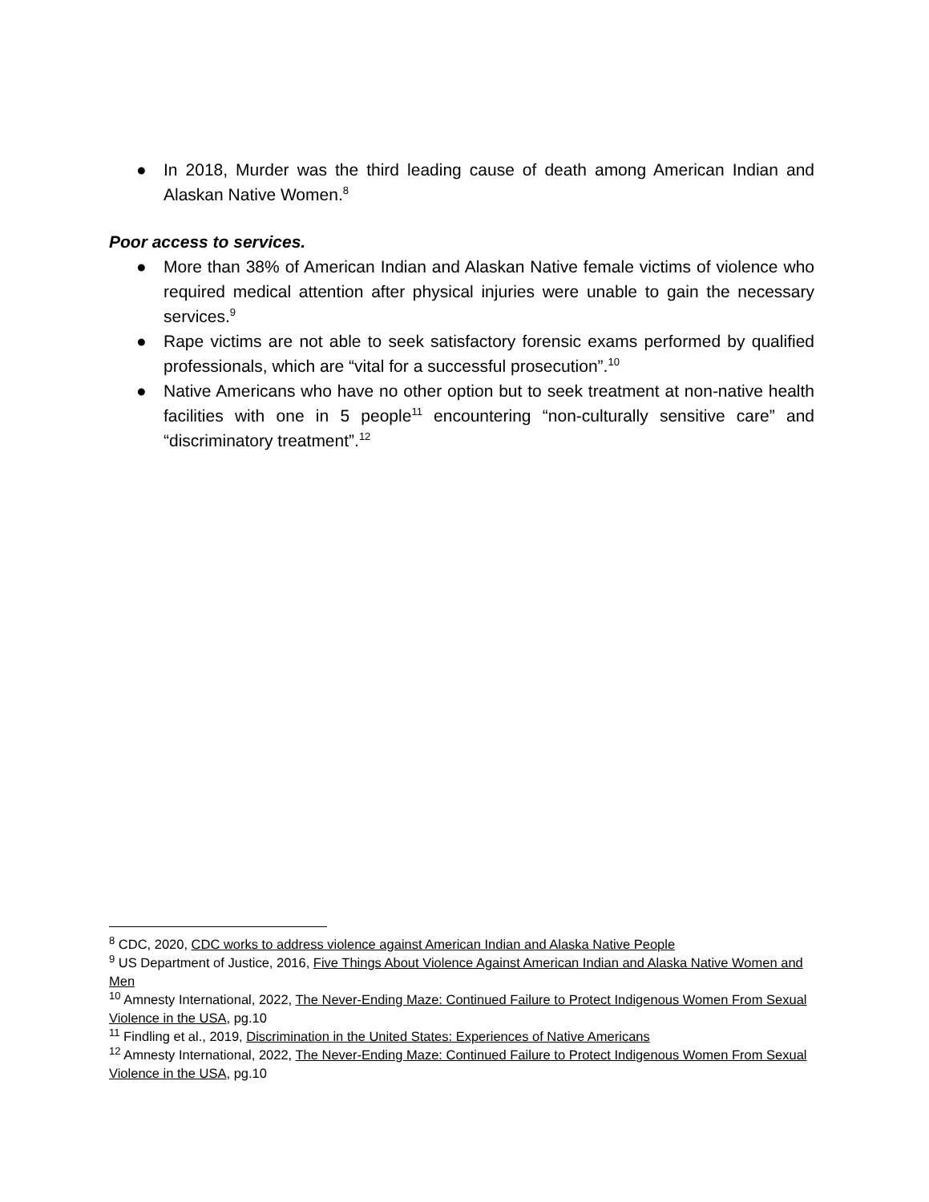● In 2018, Murder was the third leading cause of death among American Indian and Alaskan Native Women.<sup>8</sup>
Poor access to services.
● More than 38% of American Indian and Alaskan Native female victims of violence who required medical attention after physical injuries were unable to gain the necessary services.<sup>9</sup>
● Rape victims are not able to seek satisfactory forensic exams performed by qualified professionals, which are “vital for a successful prosecution”.<sup>10</sup>
● Native Americans who have no other option but to seek treatment at non-native health facilities with one in 5 people<sup>11</sup> encountering “non-culturally sensitive care” and “discriminatory treatment”.<sup>12</sup>
<sup>8</sup> CDC, 2020, CDC works to address violence against American Indian and Alaska Native People
<sup>9</sup> US Department of Justice, 2016, Five Things About Violence Against American Indian and Alaska Native Women and Men
<sup>10</sup> Amnesty International, 2022, The Never-Ending Maze: Continued Failure to Protect Indigenous Women From Sexual Violence in the USA, pg.10
<sup>11</sup> Findling et al., 2019, Discrimination in the United States: Experiences of Native Americans
<sup>12</sup> Amnesty International, 2022, The Never-Ending Maze: Continued Failure to Protect Indigenous Women From Sexual Violence in the USA, pg.10